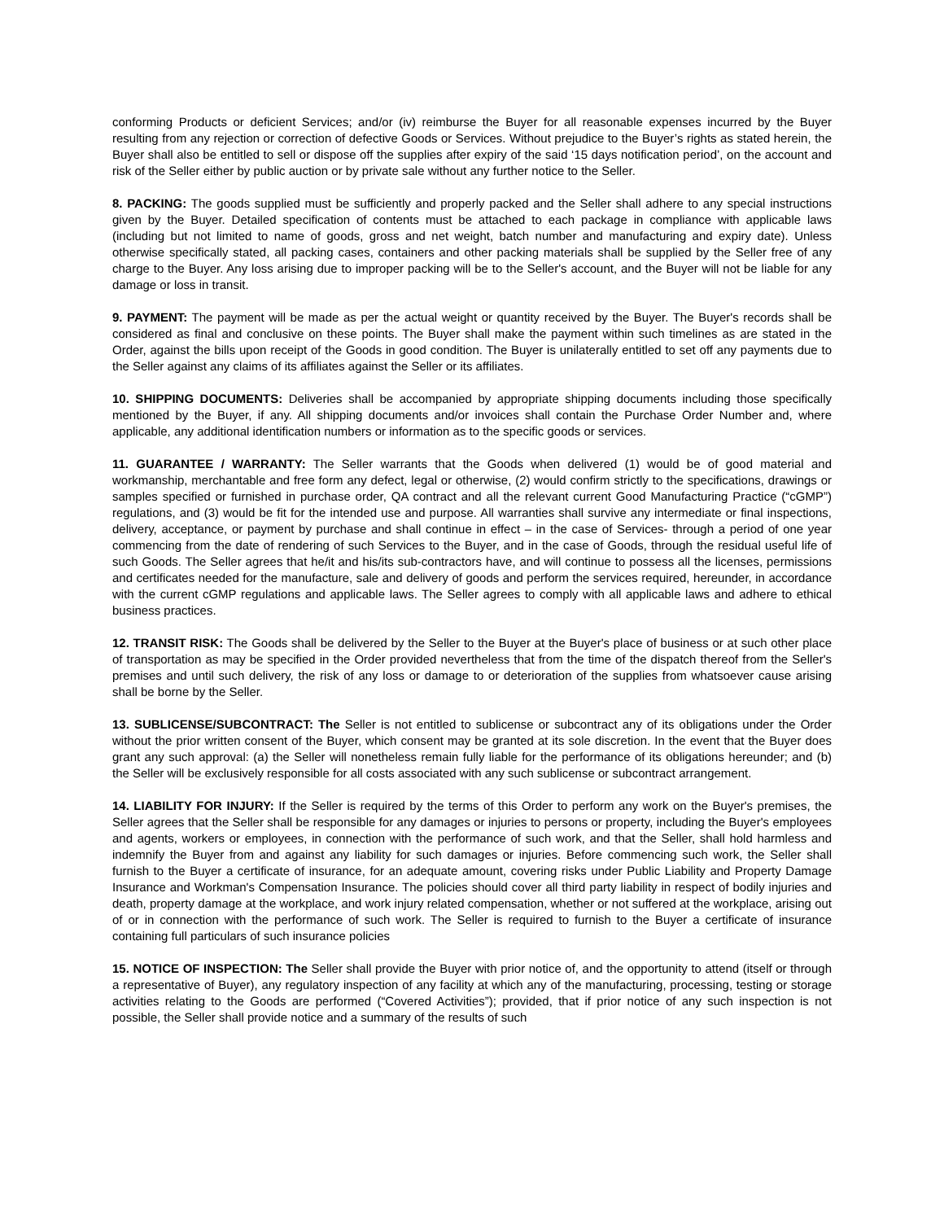conforming Products or deficient Services; and/or (iv) reimburse the Buyer for all reasonable expenses incurred by the Buyer resulting from any rejection or correction of defective Goods or Services. Without prejudice to the Buyer’s rights as stated herein, the Buyer shall also be entitled to sell or dispose off the supplies after expiry of the said ‘15 days notification period’, on the account and risk of the Seller either by public auction or by private sale without any further notice to the Seller.
8. PACKING: The goods supplied must be sufficiently and properly packed and the Seller shall adhere to any special instructions given by the Buyer. Detailed specification of contents must be attached to each package in compliance with applicable laws (including but not limited to name of goods, gross and net weight, batch number and manufacturing and expiry date). Unless otherwise specifically stated, all packing cases, containers and other packing materials shall be supplied by the Seller free of any charge to the Buyer. Any loss arising due to improper packing will be to the Seller's account, and the Buyer will not be liable for any damage or loss in transit.
9. PAYMENT: The payment will be made as per the actual weight or quantity received by the Buyer. The Buyer's records shall be considered as final and conclusive on these points. The Buyer shall make the payment within such timelines as are stated in the Order, against the bills upon receipt of the Goods in good condition. The Buyer is unilaterally entitled to set off any payments due to the Seller against any claims of its affiliates against the Seller or its affiliates.
10. SHIPPING DOCUMENTS: Deliveries shall be accompanied by appropriate shipping documents including those specifically mentioned by the Buyer, if any. All shipping documents and/or invoices shall contain the Purchase Order Number and, where applicable, any additional identification numbers or information as to the specific goods or services.
11. GUARANTEE / WARRANTY: The Seller warrants that the Goods when delivered (1) would be of good material and workmanship, merchantable and free form any defect, legal or otherwise, (2) would confirm strictly to the specifications, drawings or samples specified or furnished in purchase order, QA contract and all the relevant current Good Manufacturing Practice (“cGMP”) regulations, and (3) would be fit for the intended use and purpose. All warranties shall survive any intermediate or final inspections, delivery, acceptance, or payment by purchase and shall continue in effect – in the case of Services- through a period of one year commencing from the date of rendering of such Services to the Buyer, and in the case of Goods, through the residual useful life of such Goods. The Seller agrees that he/it and his/its sub-contractors have, and will continue to possess all the licenses, permissions and certificates needed for the manufacture, sale and delivery of goods and perform the services required, hereunder, in accordance with the current cGMP regulations and applicable laws. The Seller agrees to comply with all applicable laws and adhere to ethical business practices.
12. TRANSIT RISK: The Goods shall be delivered by the Seller to the Buyer at the Buyer's place of business or at such other place of transportation as may be specified in the Order provided nevertheless that from the time of the dispatch thereof from the Seller's premises and until such delivery, the risk of any loss or damage to or deterioration of the supplies from whatsoever cause arising shall be borne by the Seller.
13. SUBLICENSE/SUBCONTRACT: The Seller is not entitled to sublicense or subcontract any of its obligations under the Order without the prior written consent of the Buyer, which consent may be granted at its sole discretion. In the event that the Buyer does grant any such approval: (a) the Seller will nonetheless remain fully liable for the performance of its obligations hereunder; and (b) the Seller will be exclusively responsible for all costs associated with any such sublicense or subcontract arrangement.
14. LIABILITY FOR INJURY: If the Seller is required by the terms of this Order to perform any work on the Buyer's premises, the Seller agrees that the Seller shall be responsible for any damages or injuries to persons or property, including the Buyer's employees and agents, workers or employees, in connection with the performance of such work, and that the Seller, shall hold harmless and indemnify the Buyer from and against any liability for such damages or injuries. Before commencing such work, the Seller shall furnish to the Buyer a certificate of insurance, for an adequate amount, covering risks under Public Liability and Property Damage Insurance and Workman's Compensation Insurance. The policies should cover all third party liability in respect of bodily injuries and death, property damage at the workplace, and work injury related compensation, whether or not suffered at the workplace, arising out of or in connection with the performance of such work. The Seller is required to furnish to the Buyer a certificate of insurance containing full particulars of such insurance policies
15. NOTICE OF INSPECTION: The Seller shall provide the Buyer with prior notice of, and the opportunity to attend (itself or through a representative of Buyer), any regulatory inspection of any facility at which any of the manufacturing, processing, testing or storage activities relating to the Goods are performed (“Covered Activities”); provided, that if prior notice of any such inspection is not possible, the Seller shall provide notice and a summary of the results of such